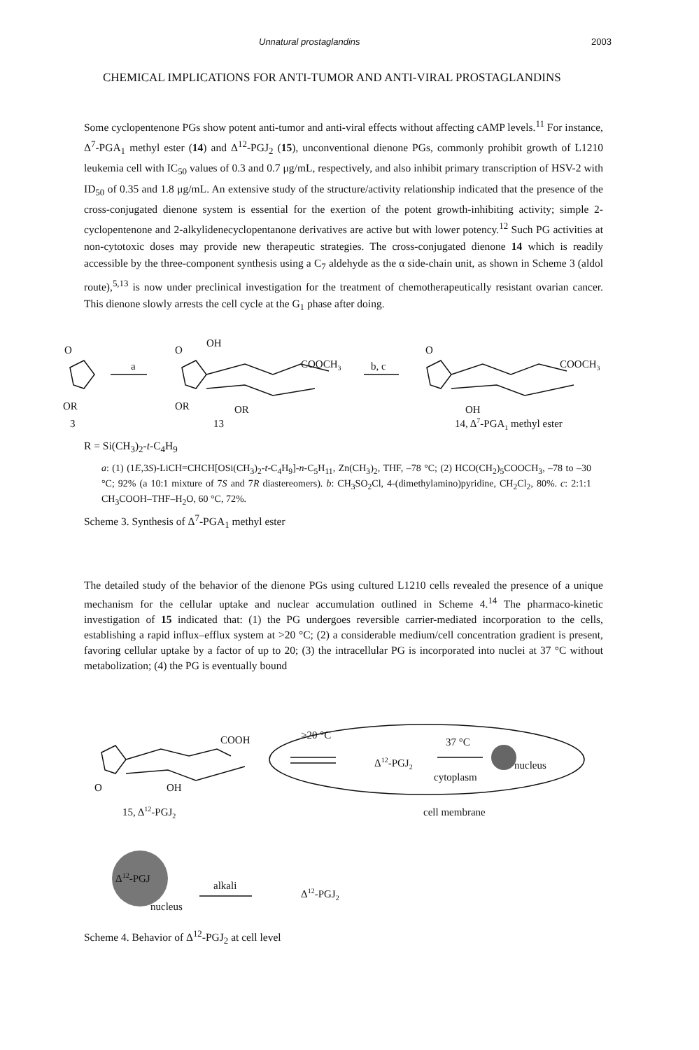Unnatural prostaglandins 2003
CHEMICAL IMPLICATIONS FOR ANTI-TUMOR AND ANTI-VIRAL PROSTAGLANDINS
Some cyclopentenone PGs show potent anti-tumor and anti-viral effects without affecting cAMP levels.<sup>11</sup> For instance, Δ<sup>7</sup>-PGA<sub>1</sub> methyl ester (14) and Δ<sup>12</sup>-PGJ<sub>2</sub> (15), unconventional dienone PGs, commonly prohibit growth of L1210 leukemia cell with IC<sub>50</sub> values of 0.3 and 0.7 μg/mL, respectively, and also inhibit primary transcription of HSV-2 with ID<sub>50</sub> of 0.35 and 1.8 μg/mL. An extensive study of the structure/activity relationship indicated that the presence of the cross-conjugated dienone system is essential for the exertion of the potent growth-inhibiting activity; simple 2-cyclopentenone and 2-alkylidenecyclopentanone derivatives are active but with lower potency.<sup>12</sup> Such PG activities at non-cytotoxic doses may provide new therapeutic strategies. The cross-conjugated dienone 14 which is readily accessible by the three-component synthesis using a C<sub>7</sub> aldehyde as the α side-chain unit, as shown in Scheme 3 (aldol route),<sup>5,13</sup> is now under preclinical investigation for the treatment of chemotherapeutically resistant ovarian cancer. This dienone slowly arrests the cell cycle at the G<sub>1</sub> phase after doing.
O
OR
3
a
O
OH
COOCH3
OR
OR
13
b, c
O
COOCH3
OH
14, Δ7-PGA1 methyl ester
R = Si(CH<sub>3</sub>)<sub>2</sub>-t-C<sub>4</sub>H<sub>9</sub>
a: (1) (1E,3S)-LiCH=CHCH[OSi(CH<sub>3</sub>)<sub>2</sub>-t-C<sub>4</sub>H<sub>9</sub>]-n-C<sub>5</sub>H<sub>11</sub>, Zn(CH<sub>3</sub>)<sub>2</sub>, THF, –78 °C; (2) HCO(CH<sub>2</sub>)<sub>5</sub>COOCH<sub>3</sub>, –78 to –30 °C; 92% (a 10:1 mixture of 7S and 7R diastereomers). b: CH<sub>3</sub>SO<sub>2</sub>Cl, 4-(dimethylamino)pyridine, CH<sub>2</sub>Cl<sub>2</sub>, 80%. c: 2:1:1 CH<sub>3</sub>COOH–THF–H<sub>2</sub>O, 60 °C, 72%.
Scheme 3. Synthesis of Δ<sup>7</sup>-PGA<sub>1</sub> methyl ester
The detailed study of the behavior of the dienone PGs using cultured L1210 cells revealed the presence of a unique mechanism for the cellular uptake and nuclear accumulation outlined in Scheme 4.<sup>14</sup> The pharmaco-kinetic investigation of 15 indicated that: (1) the PG undergoes reversible carrier-mediated incorporation to the cells, establishing a rapid influx–efflux system at >20 °C; (2) a considerable medium/cell concentration gradient is present, favoring cellular uptake by a factor of up to 20; (3) the intracellular PG is incorporated into nuclei at 37 °C without metabolization; (4) the PG is eventually bound
COOH
>20 °C
Δ12-PGJ2
37 °C
nucleus
cytoplasm
O
OH
15, Δ12-PGJ2
cell membrane
Δ12-PGJ
alkali
Δ12-PGJ2
nucleus
Scheme 4. Behavior of Δ<sup>12</sup>-PGJ<sub>2</sub> at cell level